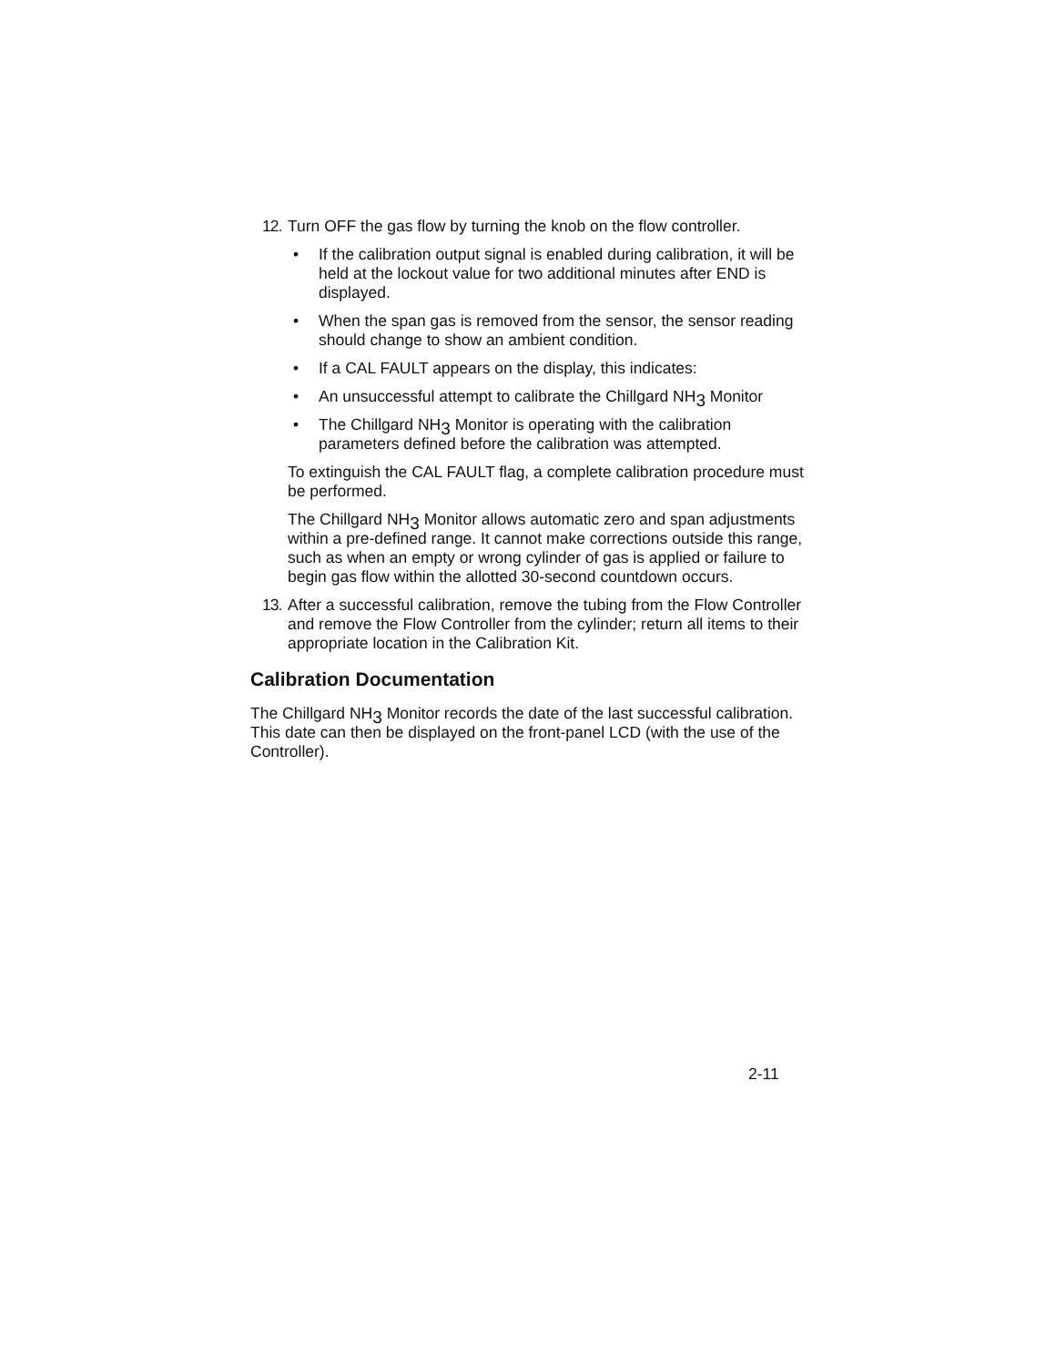12.
Turn OFF the gas flow by turning the knob on the flow controller.
• If the calibration output signal is enabled during calibration, it will be held at the lockout value for two additional minutes after END is displayed.
• When the span gas is removed from the sensor, the sensor reading should change to show an ambient condition.
• If a CAL FAULT appears on the display, this indicates:
• An unsuccessful attempt to calibrate the Chillgard NH<sub>3</sub> Monitor
• The Chillgard NH<sub>3</sub> Monitor is operating with the calibration parameters defined before the calibration was attempted.
To extinguish the CAL FAULT flag, a complete calibration procedure must be performed.
The Chillgard NH<sub>3</sub> Monitor allows automatic zero and span adjustments within a pre-defined range. It cannot make corrections outside this range, such as when an empty or wrong cylinder of gas is applied or failure to begin gas flow within the allotted 30-second countdown occurs.
13.
After a successful calibration, remove the tubing from the Flow Controller and remove the Flow Controller from the cylinder; return all items to their appropriate location in the Calibration Kit.
Calibration Documentation
The Chillgard NH<sub>3</sub> Monitor records the date of the last successful calibration. This date can then be displayed on the front-panel LCD (with the use of the Controller).
2-11